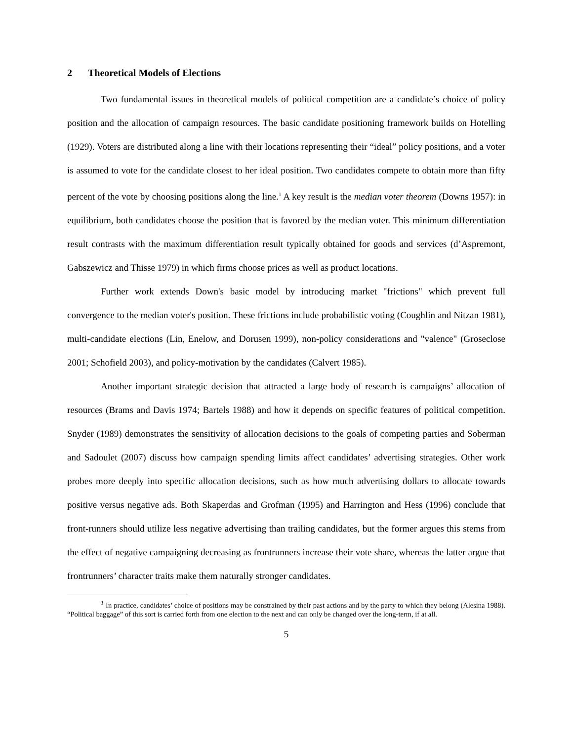2 Theoretical Models of Elections
Two fundamental issues in theoretical models of political competition are a candidate’s choice of policy position and the allocation of campaign resources. The basic candidate positioning framework builds on Hotelling (1929). Voters are distributed along a line with their locations representing their “ideal” policy positions, and a voter is assumed to vote for the candidate closest to her ideal position. Two candidates compete to obtain more than fifty percent of the vote by choosing positions along the line.<sup>1</sup> A key result is the median voter theorem (Downs 1957): in equilibrium, both candidates choose the position that is favored by the median voter. This minimum differentiation result contrasts with the maximum differentiation result typically obtained for goods and services (d’Aspremont, Gabszewicz and Thisse 1979) in which firms choose prices as well as product locations.
Further work extends Down's basic model by introducing market "frictions" which prevent full convergence to the median voter's position. These frictions include probabilistic voting (Coughlin and Nitzan 1981), multi-candidate elections (Lin, Enelow, and Dorusen 1999), non-policy considerations and "valence" (Groseclose 2001; Schofield 2003), and policy-motivation by the candidates (Calvert 1985).
Another important strategic decision that attracted a large body of research is campaigns’ allocation of resources (Brams and Davis 1974; Bartels 1988) and how it depends on specific features of political competition. Snyder (1989) demonstrates the sensitivity of allocation decisions to the goals of competing parties and Soberman and Sadoulet (2007) discuss how campaign spending limits affect candidates’ advertising strategies. Other work probes more deeply into specific allocation decisions, such as how much advertising dollars to allocate towards positive versus negative ads. Both Skaperdas and Grofman (1995) and Harrington and Hess (1996) conclude that front-runners should utilize less negative advertising than trailing candidates, but the former argues this stems from the effect of negative campaigning decreasing as frontrunners increase their vote share, whereas the latter argue that frontrunners’ character traits make them naturally stronger candidates.
<sup>1</sup> In practice, candidates’ choice of positions may be constrained by their past actions and by the party to which they belong (Alesina 1988). “Political baggage” of this sort is carried forth from one election to the next and can only be changed over the long-term, if at all.
5